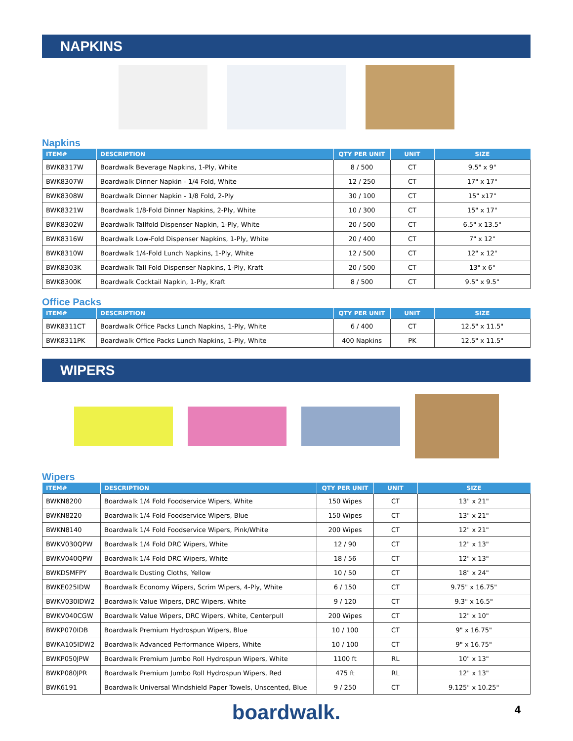NAPKINS
Napkins
| ITEM# | DESCRIPTION | QTY PER UNIT | UNIT | SIZE |
| --- | --- | --- | --- | --- |
| BWK8317W | Boardwalk Beverage Napkins, 1-Ply, White | 8 / 500 | CT | 9.5" x 9" |
| BWK8307W | Boardwalk Dinner Napkin - 1/4 Fold, White | 12 / 250 | CT | 17" x 17" |
| BWK8308W | Boardwalk Dinner Napkin - 1/8 Fold, 2-Ply | 30 / 100 | CT | 15" x17" |
| BWK8321W | Boardwalk 1/8-Fold Dinner Napkins, 2-Ply, White | 10 / 300 | CT | 15" x 17" |
| BWK8302W | Boardwalk Tallfold Dispenser Napkin, 1-Ply, White | 20 / 500 | CT | 6.5" x 13.5" |
| BWK8316W | Boardwalk Low-Fold Dispenser Napkins, 1-Ply, White | 20 / 400 | CT | 7" x 12" |
| BWK8310W | Boardwalk 1/4-Fold Lunch Napkins, 1-Ply, White | 12 / 500 | CT | 12" x 12" |
| BWK8303K | Boardwalk Tall Fold Dispenser Napkins, 1-Ply, Kraft | 20 / 500 | CT | 13" x 6" |
| BWK8300K | Boardwalk Cocktail Napkin, 1-Ply, Kraft | 8 / 500 | CT | 9.5" x 9.5" |
Office Packs
| ITEM# | DESCRIPTION | QTY PER UNIT | UNIT | SIZE |
| --- | --- | --- | --- | --- |
| BWK8311CT | Boardwalk Office Packs Lunch Napkins, 1-Ply, White | 6 / 400 | CT | 12.5" x 11.5" |
| BWK8311PK | Boardwalk Office Packs Lunch Napkins, 1-Ply, White | 400 Napkins | PK | 12.5" x 11.5" |
WIPERS
Wipers
| ITEM# | DESCRIPTION | QTY PER UNIT | UNIT | SIZE |
| --- | --- | --- | --- | --- |
| BWKN8200 | Boardwalk 1/4 Fold Foodservice Wipers, White | 150 Wipes | CT | 13" x 21" |
| BWKN8220 | Boardwalk 1/4 Fold Foodservice Wipers, Blue | 150 Wipes | CT | 13" x 21" |
| BWKN8140 | Boardwalk 1/4 Fold Foodservice Wipers, Pink/White | 200 Wipes | CT | 12" x 21" |
| BWKV030QPW | Boardwalk 1/4 Fold DRC Wipers, White | 12 / 90 | CT | 12" x 13" |
| BWKV040QPW | Boardwalk 1/4 Fold DRC Wipers, White | 18 / 56 | CT | 12" x 13" |
| BWKDSMFPY | Boardwalk Dusting Cloths, Yellow | 10 / 50 | CT | 18" x 24" |
| BWKE025IDW | Boardwalk Economy Wipers, Scrim Wipers, 4-Ply, White | 6 / 150 | CT | 9.75" x 16.75" |
| BWKV030IDW2 | Boardwalk Value Wipers, DRC Wipers, White | 9 / 120 | CT | 9.3" x 16.5" |
| BWKV040CGW | Boardwalk Value Wipers, DRC Wipers, White, Centerpull | 200 Wipes | CT | 12" x 10" |
| BWKP070IDB | Boardwalk Premium Hydrospun Wipers, Blue | 10 / 100 | CT | 9" x 16.75" |
| BWKA105IDW2 | Boardwalk Advanced Performance Wipers, White | 10 / 100 | CT | 9" x 16.75" |
| BWKP050JPW | Boardwalk Premium Jumbo Roll Hydrospun Wipers, White | 1100 ft | RL | 10" x 13" |
| BWKP080JPR | Boardwalk Premium Jumbo Roll Hydrospun Wipers, Red | 475 ft | RL | 12" x 13" |
| BWK6191 | Boardwalk Universal Windshield Paper Towels, Unscented, Blue | 9 / 250 | CT | 9.125" x 10.25" |
boardwalk.
4